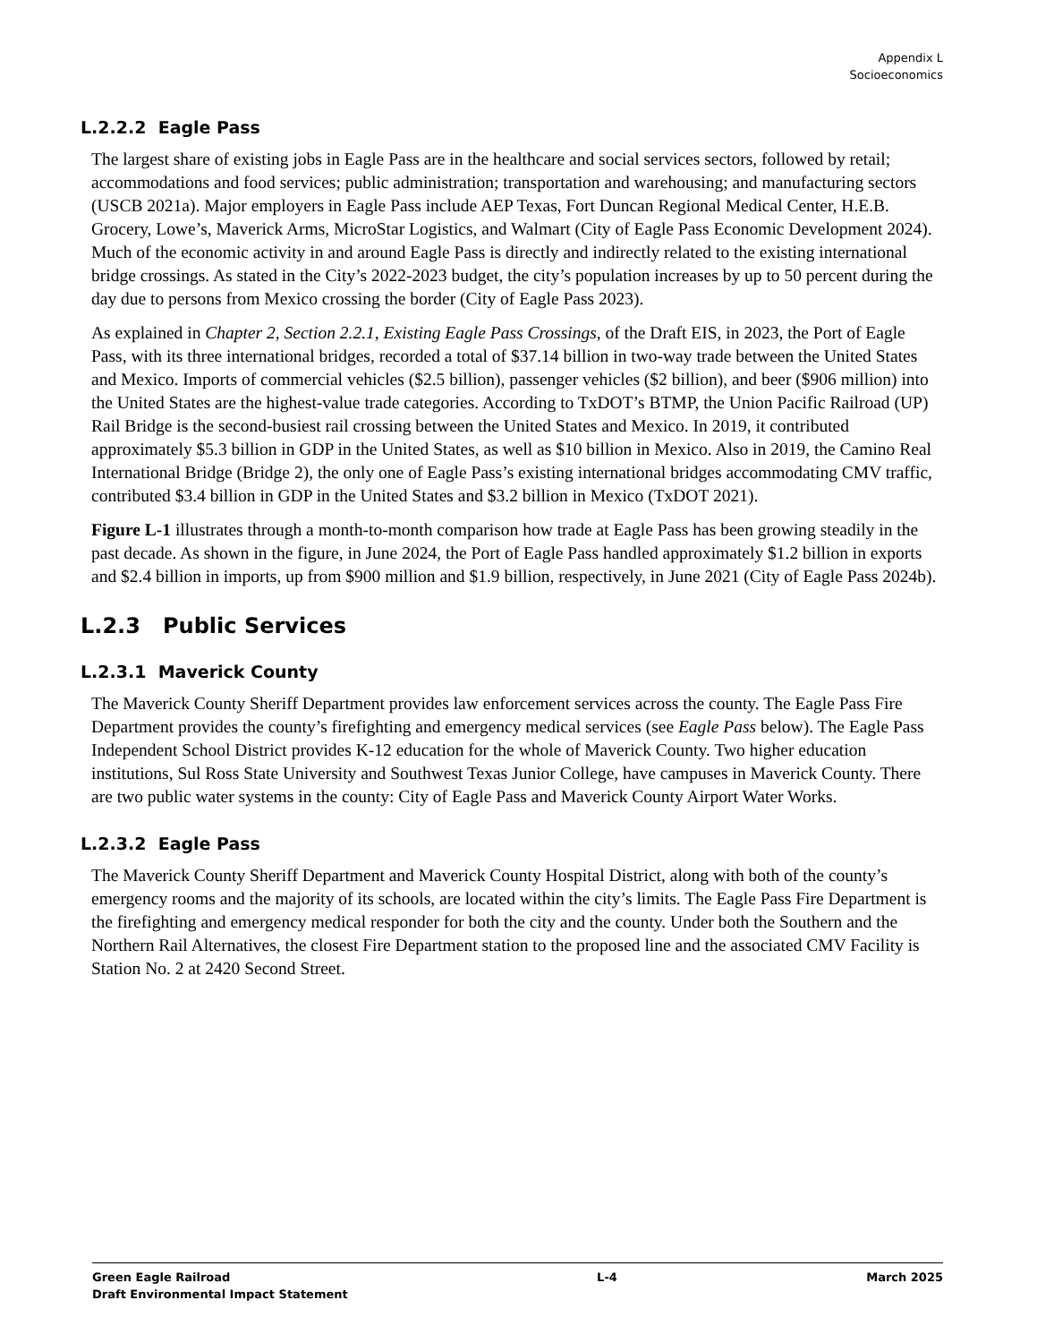Appendix L
Socioeconomics
L.2.2.2 Eagle Pass
The largest share of existing jobs in Eagle Pass are in the healthcare and social services sectors, followed by retail; accommodations and food services; public administration; transportation and warehousing; and manufacturing sectors (USCB 2021a). Major employers in Eagle Pass include AEP Texas, Fort Duncan Regional Medical Center, H.E.B. Grocery, Lowe’s, Maverick Arms, MicroStar Logistics, and Walmart (City of Eagle Pass Economic Development 2024). Much of the economic activity in and around Eagle Pass is directly and indirectly related to the existing international bridge crossings. As stated in the City’s 2022-2023 budget, the city’s population increases by up to 50 percent during the day due to persons from Mexico crossing the border (City of Eagle Pass 2023).
As explained in Chapter 2, Section 2.2.1, Existing Eagle Pass Crossings, of the Draft EIS, in 2023, the Port of Eagle Pass, with its three international bridges, recorded a total of $37.14 billion in two-way trade between the United States and Mexico. Imports of commercial vehicles ($2.5 billion), passenger vehicles ($2 billion), and beer ($906 million) into the United States are the highest-value trade categories. According to TxDOT’s BTMP, the Union Pacific Railroad (UP) Rail Bridge is the second-busiest rail crossing between the United States and Mexico. In 2019, it contributed approximately $5.3 billion in GDP in the United States, as well as $10 billion in Mexico. Also in 2019, the Camino Real International Bridge (Bridge 2), the only one of Eagle Pass’s existing international bridges accommodating CMV traffic, contributed $3.4 billion in GDP in the United States and $3.2 billion in Mexico (TxDOT 2021).
Figure L-1 illustrates through a month-to-month comparison how trade at Eagle Pass has been growing steadily in the past decade. As shown in the figure, in June 2024, the Port of Eagle Pass handled approximately $1.2 billion in exports and $2.4 billion in imports, up from $900 million and $1.9 billion, respectively, in June 2021 (City of Eagle Pass 2024b).
L.2.3 Public Services
L.2.3.1 Maverick County
The Maverick County Sheriff Department provides law enforcement services across the county. The Eagle Pass Fire Department provides the county’s firefighting and emergency medical services (see Eagle Pass below). The Eagle Pass Independent School District provides K-12 education for the whole of Maverick County. Two higher education institutions, Sul Ross State University and Southwest Texas Junior College, have campuses in Maverick County. There are two public water systems in the county: City of Eagle Pass and Maverick County Airport Water Works.
L.2.3.2 Eagle Pass
The Maverick County Sheriff Department and Maverick County Hospital District, along with both of the county’s emergency rooms and the majority of its schools, are located within the city’s limits. The Eagle Pass Fire Department is the firefighting and emergency medical responder for both the city and the county. Under both the Southern and the Northern Rail Alternatives, the closest Fire Department station to the proposed line and the associated CMV Facility is Station No. 2 at 2420 Second Street.
Green Eagle Railroad
Draft Environmental Impact Statement
L-4 March 2025